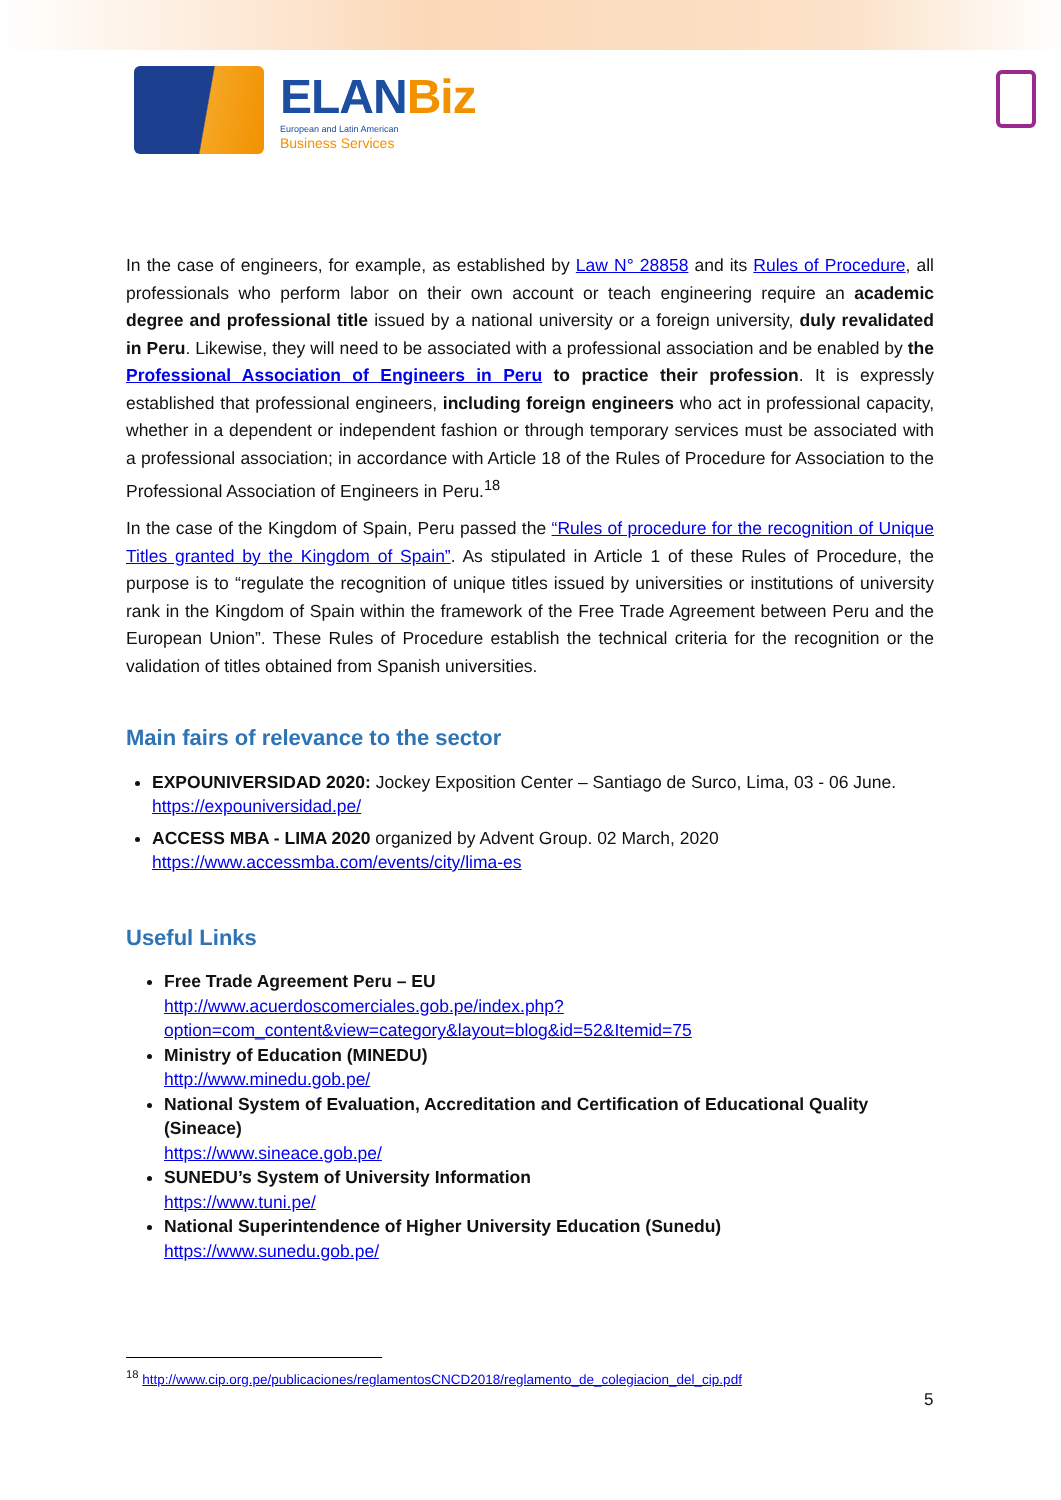ELANBiz
European and Latin American
Business Services
In the case of engineers, for example, as established by Law N° 28858 and its Rules of Procedure, all professionals who perform labor on their own account or teach engineering require an academic degree and professional title issued by a national university or a foreign university, duly revalidated in Peru. Likewise, they will need to be associated with a professional association and be enabled by the Professional Association of Engineers in Peru to practice their profession. It is expressly established that professional engineers, including foreign engineers who act in professional capacity, whether in a dependent or independent fashion or through temporary services must be associated with a professional association; in accordance with Article 18 of the Rules of Procedure for Association to the Professional Association of Engineers in Peru.<sup>18</sup>
In the case of the Kingdom of Spain, Peru passed the “Rules of procedure for the recognition of Unique Titles granted by the Kingdom of Spain”. As stipulated in Article 1 of these Rules of Procedure, the purpose is to “regulate the recognition of unique titles issued by universities or institutions of university rank in the Kingdom of Spain within the framework of the Free Trade Agreement between Peru and the European Union”. These Rules of Procedure establish the technical criteria for the recognition or the validation of titles obtained from Spanish universities.
Main fairs of relevance to the sector
EXPOUNIVERSIDAD 2020: Jockey Exposition Center – Santiago de Surco, Lima, 03 - 06 June. https://expouniversidad.pe/
ACCESS MBA - LIMA 2020 organized by Advent Group. 02 March, 2020 https://www.accessmba.com/events/city/lima-es
Useful Links
Free Trade Agreement Peru – EU
http://www.acuerdoscomerciales.gob.pe/index.php?option=com_content&view=category&layout=blog&id=52&Itemid=75
Ministry of Education (MINEDU)
http://www.minedu.gob.pe/
National System of Evaluation, Accreditation and Certification of Educational Quality (Sineace)
https://www.sineace.gob.pe/
SUNEDU’s System of University Information
https://www.tuni.pe/
National Superintendence of Higher University Education (Sunedu)
https://www.sunedu.gob.pe/
<sup>18</sup> http://www.cip.org.pe/publicaciones/reglamentosCNCD2018/reglamento_de_colegiacion_del_cip.pdf
5